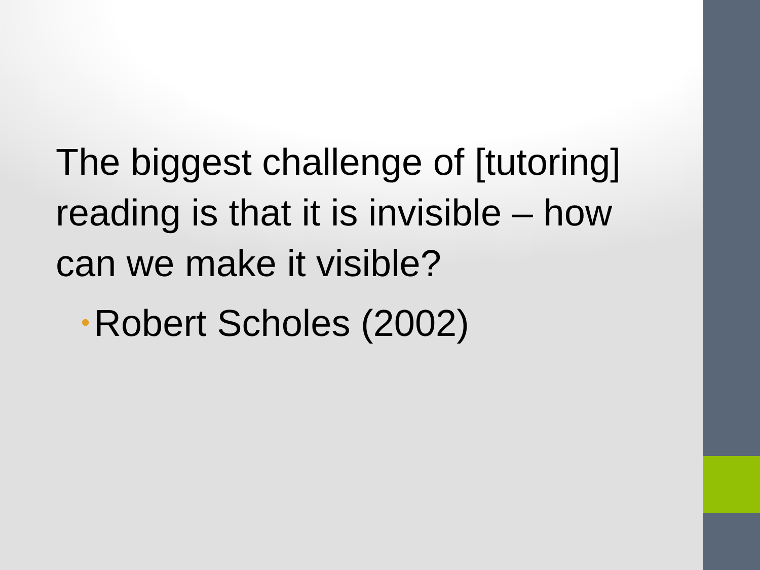The biggest challenge of [tutoring] reading is that it is invisible – how can we make it visible?
• Robert Scholes (2002)